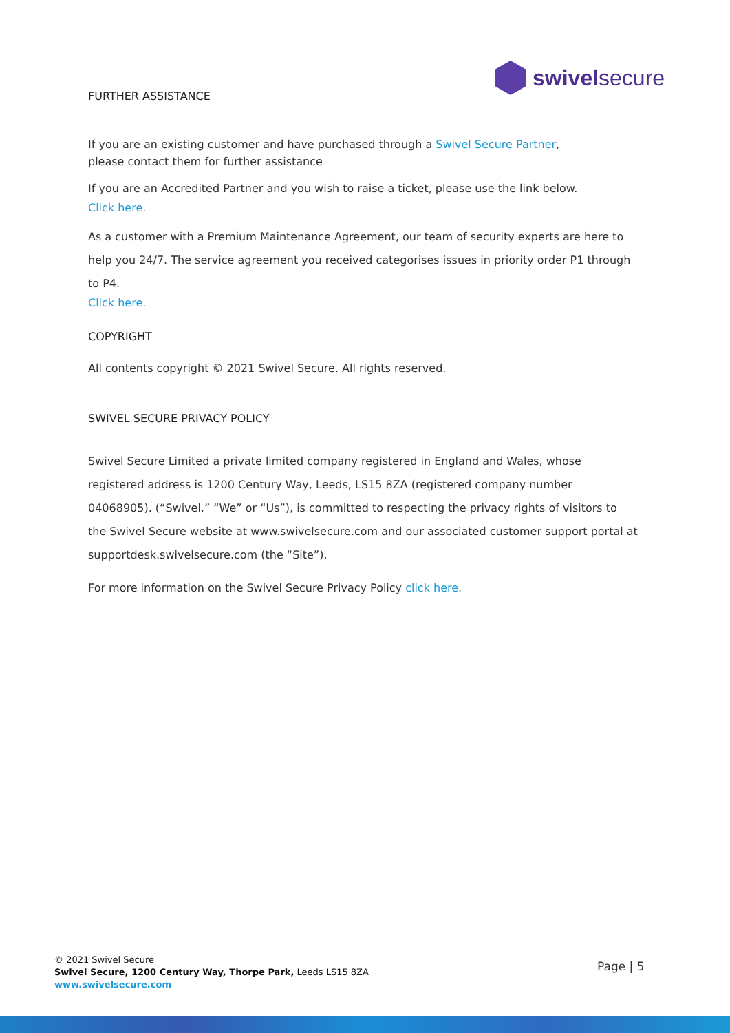swivelsecure
FURTHER ASSISTANCE
If you are an existing customer and have purchased through a Swivel Secure Partner,
please contact them for further assistance
If you are an Accredited Partner and you wish to raise a ticket, please use the link below.
Click here.
As a customer with a Premium Maintenance Agreement, our team of security experts are here to help you 24/7. The service agreement you received categorises issues in priority order P1 through to P4.
Click here.
COPYRIGHT
All contents copyright © 2021 Swivel Secure. All rights reserved.
SWIVEL SECURE PRIVACY POLICY
Swivel Secure Limited a private limited company registered in England and Wales, whose registered address is 1200 Century Way, Leeds, LS15 8ZA (registered company number 04068905). (“Swivel,” “We” or “Us”), is committed to respecting the privacy rights of visitors to the Swivel Secure website at www.swivelsecure.com and our associated customer support portal at supportdesk.swivelsecure.com (the “Site”).
For more information on the Swivel Secure Privacy Policy click here.
© 2021 Swivel Secure
Swivel Secure, 1200 Century Way, Thorpe Park, Leeds LS15 8ZA
www.swivelsecure.com
Page | 5